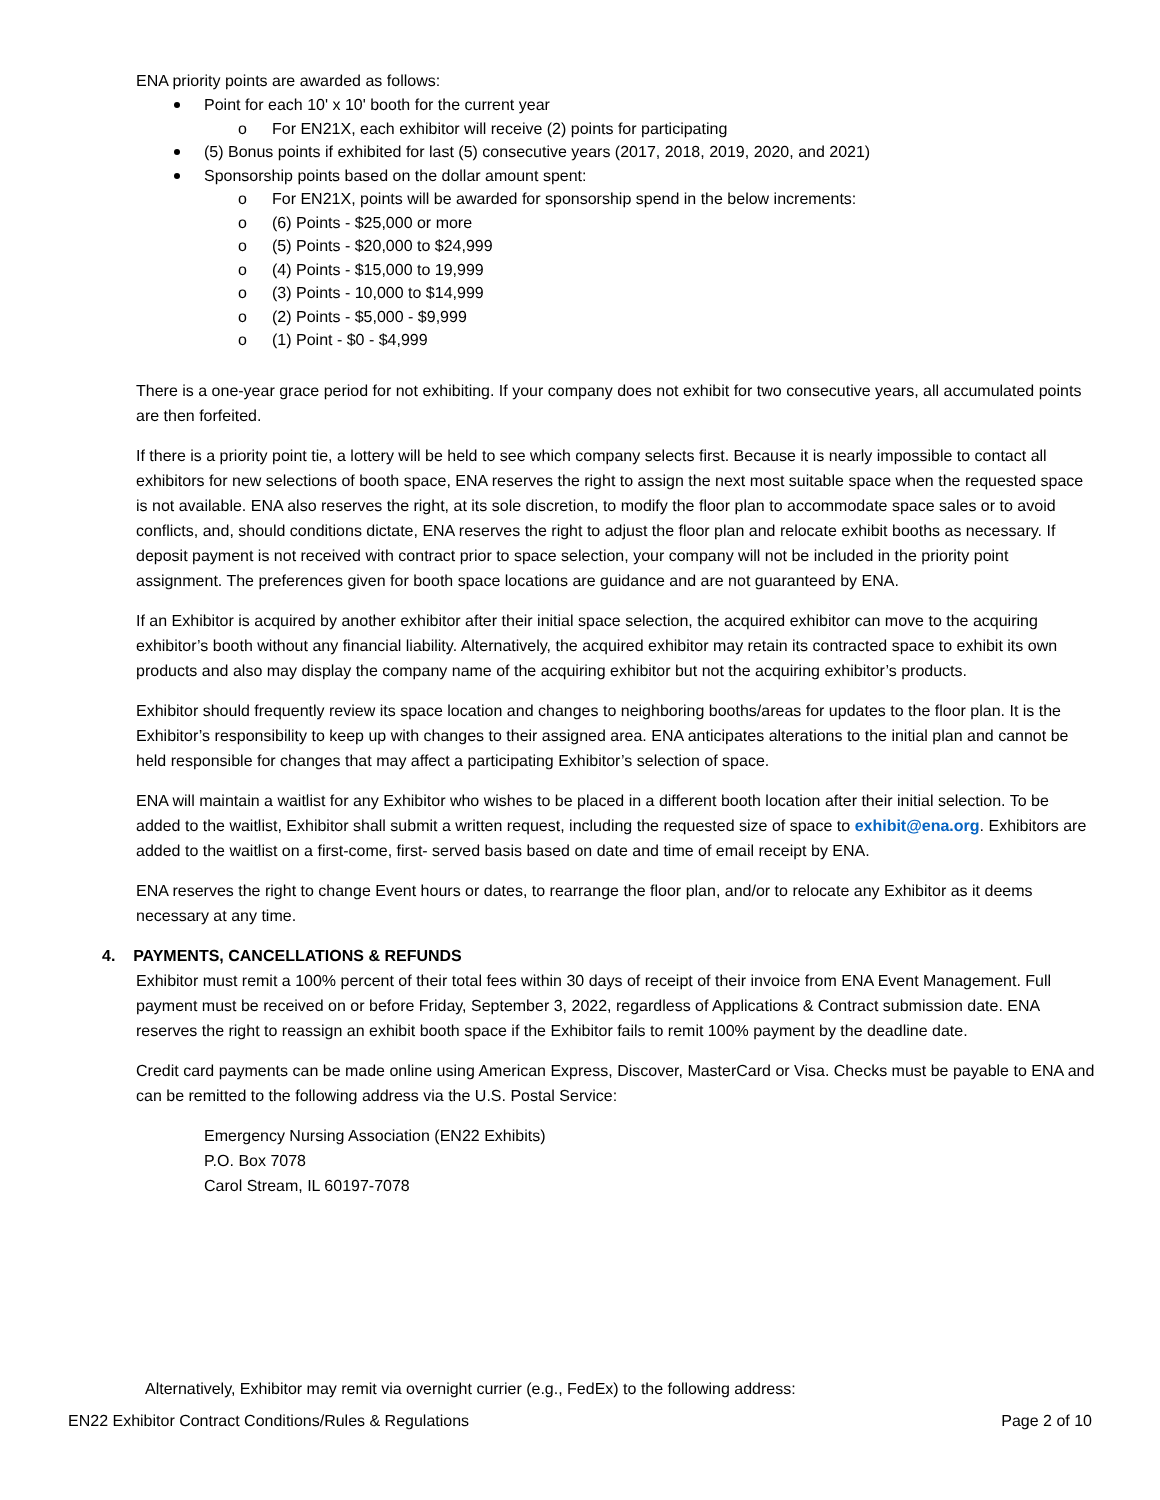ENA priority points are awarded as follows:
Point for each 10' x 10' booth for the current year
o For EN21X, each exhibitor will receive (2) points for participating
(5) Bonus points if exhibited for last (5) consecutive years (2017, 2018, 2019, 2020, and 2021)
Sponsorship points based on the dollar amount spent:
o For EN21X, points will be awarded for sponsorship spend in the below increments:
o (6) Points - $25,000 or more
o (5) Points - $20,000 to $24,999
o (4) Points - $15,000 to 19,999
o (3) Points - 10,000 to $14,999
o (2) Points - $5,000 - $9,999
o (1) Point - $0 - $4,999
There is a one-year grace period for not exhibiting. If your company does not exhibit for two consecutive years, all accumulated points are then forfeited.
If there is a priority point tie, a lottery will be held to see which company selects first. Because it is nearly impossible to contact all exhibitors for new selections of booth space, ENA reserves the right to assign the next most suitable space when the requested space is not available. ENA also reserves the right, at its sole discretion, to modify the floor plan to accommodate space sales or to avoid conflicts, and, should conditions dictate, ENA reserves the right to adjust the floor plan and relocate exhibit booths as necessary. If deposit payment is not received with contract prior to space selection, your company will not be included in the priority point assignment. The preferences given for booth space locations are guidance and are not guaranteed by ENA.
If an Exhibitor is acquired by another exhibitor after their initial space selection, the acquired exhibitor can move to the acquiring exhibitor’s booth without any financial liability. Alternatively, the acquired exhibitor may retain its contracted space to exhibit its own products and also may display the company name of the acquiring exhibitor but not the acquiring exhibitor’s products.
Exhibitor should frequently review its space location and changes to neighboring booths/areas for updates to the floor plan. It is the Exhibitor’s responsibility to keep up with changes to their assigned area. ENA anticipates alterations to the initial plan and cannot be held responsible for changes that may affect a participating Exhibitor’s selection of space.
ENA will maintain a waitlist for any Exhibitor who wishes to be placed in a different booth location after their initial selection. To be added to the waitlist, Exhibitor shall submit a written request, including the requested size of space to exhibit@ena.org. Exhibitors are added to the waitlist on a first-come, first- served basis based on date and time of email receipt by ENA.
ENA reserves the right to change Event hours or dates, to rearrange the floor plan, and/or to relocate any Exhibitor as it deems necessary at any time.
4. PAYMENTS, CANCELLATIONS & REFUNDS
Exhibitor must remit a 100% percent of their total fees within 30 days of receipt of their invoice from ENA Event Management. Full payment must be received on or before Friday, September 3, 2022, regardless of Applications & Contract submission date. ENA reserves the right to reassign an exhibit booth space if the Exhibitor fails to remit 100% payment by the deadline date.
Credit card payments can be made online using American Express, Discover, MasterCard or Visa. Checks must be payable to ENA and can be remitted to the following address via the U.S. Postal Service:
Emergency Nursing Association (EN22 Exhibits)
P.O. Box 7078
Carol Stream, IL 60197-7078
Alternatively, Exhibitor may remit via overnight currier (e.g., FedEx) to the following address:
EN22 Exhibitor Contract Conditions/Rules & Regulations Page 2 of 10